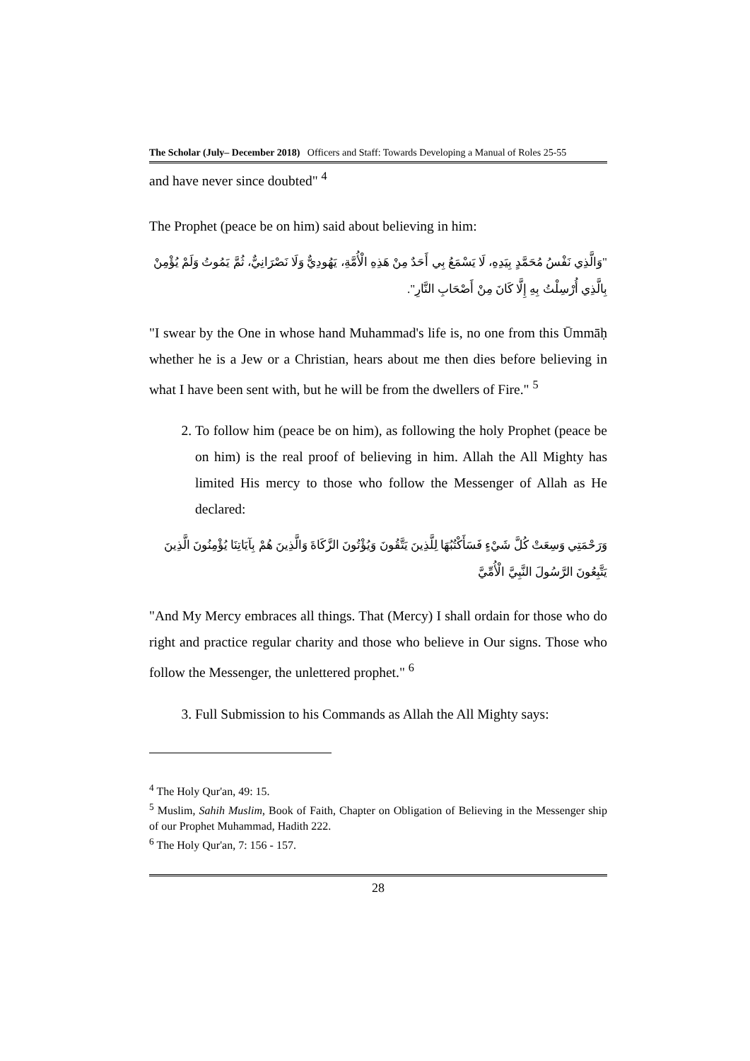The Scholar (July– December 2018) Officers and Staff: Towards Developing a Manual of Roles 25-55
and have never since doubted" <sup>4</sup>
The Prophet (peace be on him) said about believing in him:
"وَالَّذِي نَفْسُ مُحَمَّدٍ بِيَدِهِ، لَا يَسْمَعُ بِي أَحَدٌ مِنْ هَذِهِ الْأُمَّةِ، يَهُودِيٌّ وَلَا نَصْرَانِيٌّ، ثُمَّ يَمُوتُ وَلَمْ يُؤْمِنْ بِالَّذِي أُرْسِلْتُ بِهِ إِلَّا كَانَ مِنْ أَصْحَابِ النَّارِ".
"I swear by the One in whose hand Muhammad's life is, no one from this Ūmmāḥ whether he is a Jew or a Christian, hears about me then dies before believing in what I have been sent with, but he will be from the dwellers of Fire." <sup>5</sup>
2. To follow him (peace be on him), as following the holy Prophet (peace be on him) is the real proof of believing in him. Allah the All Mighty has limited His mercy to those who follow the Messenger of Allah as He declared:
وَرَحْمَتِي وَسِعَتْ كُلَّ شَيْءٍ فَسَأَكْتُبُهَا لِلَّذِينَ يَتَّقُونَ وَيُؤْتُونَ الزَّكَاةَ وَالَّذِينَ هُمْ بِآيَاتِنَا يُؤْمِنُونَ الَّذِينَ يَتَّبِعُونَ الرَّسُولَ النَّبِيَّ الْأُمِّيَّ
"And My Mercy embraces all things. That (Mercy) I shall ordain for those who do right and practice regular charity and those who believe in Our signs. Those who follow the Messenger, the unlettered prophet." <sup>6</sup>
3. Full Submission to his Commands as Allah the All Mighty says:
<sup>4</sup> The Holy Qur'an, 49: 15.
<sup>5</sup> Muslim, Sahih Muslim, Book of Faith, Chapter on Obligation of Believing in the Messenger ship of our Prophet Muhammad, Hadith 222.
<sup>6</sup> The Holy Qur'an, 7: 156 - 157.
28